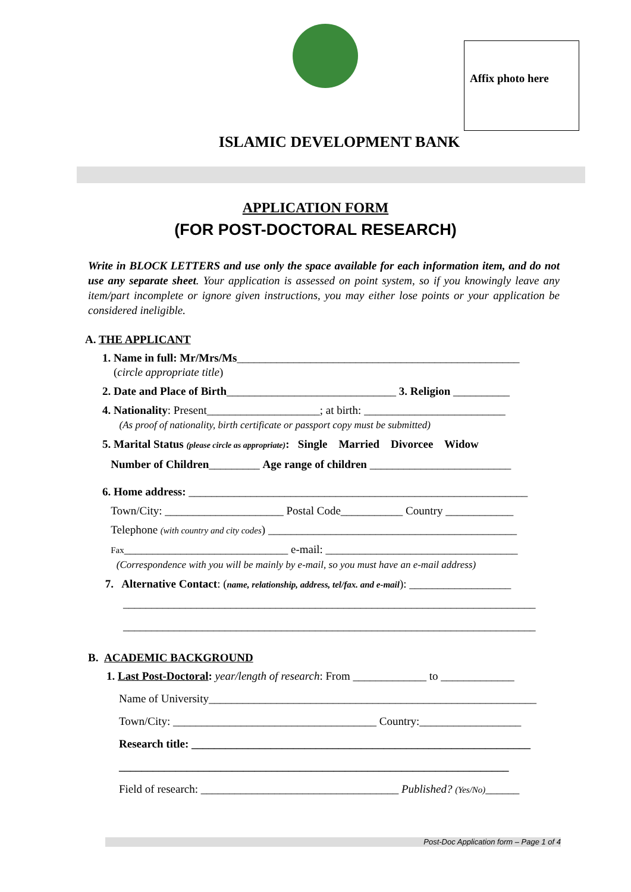Affix photo here
ISLAMIC DEVELOPMENT BANK
APPLICATION FORM
(FOR POST-DOCTORAL RESEARCH)
Write in BLOCK LETTERS and use only the space available for each information item, and do not use any separate sheet. Your application is assessed on point system, so if you knowingly leave any item/part incomplete or ignore given instructions, you may either lose points or your application be considered ineligible.
A. THE APPLICANT
1. Name in full: Mr/Mrs/Ms__________________________________________________
(circle appropriate title)
2. Date and Place of Birth______________________________ 3. Religion __________
4. Nationality: Present____________________; at birth: _________________________
(As proof of nationality, birth certificate or passport copy must be submitted)
5. Marital Status (please circle as appropriate): Single Married Divorcee Widow
Number of Children_________ Age range of children _________________________
6. Home address: ____________________________________________________________
Town/City: _____________________ Postal Code___________ Country ____________
Telephone (with country and city codes) ____________________________________________
Fax_____________________________ e-mail: __________________________________
(Correspondence with you will be mainly by e-mail, so you must have an e-mail address)
7. Alternative Contact: (name, relationship, address, tel/fax. and e-mail): __________________
_________________________________________________________________________
_________________________________________________________________________
B. ACADEMIC BACKGROUND
1. Last Post-Doctoral: year/length of research: From _____________ to _____________
Name of University__________________________________________________________
Town/City: ____________________________________ Country:__________________
Research title: ____________________________________________________________
_____________________________________________________________________
Field of research: ___________________________________ Published? (Yes/No)______
Post-Doc Application form – Page 1 of 4